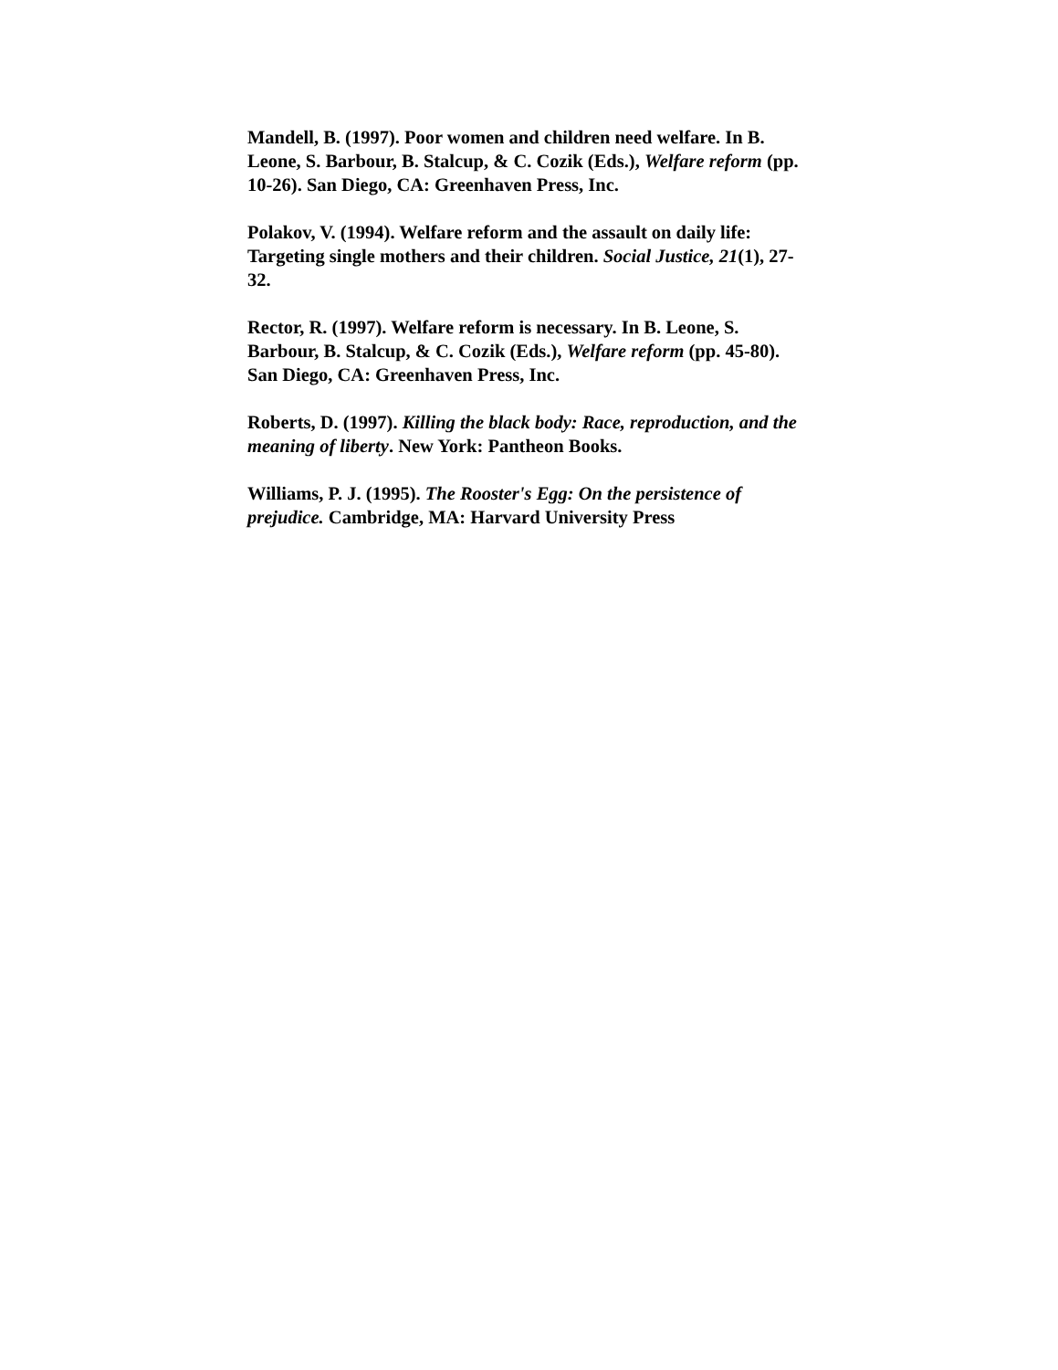Mandell, B. (1997). Poor women and children need welfare. In B. Leone, S. Barbour, B. Stalcup, & C. Cozik (Eds.), Welfare reform (pp. 10-26). San Diego, CA: Greenhaven Press, Inc.
Polakov, V. (1994). Welfare reform and the assault on daily life: Targeting single mothers and their children. Social Justice, 21(1), 27-32.
Rector, R. (1997). Welfare reform is necessary. In B. Leone, S. Barbour, B. Stalcup, & C. Cozik (Eds.), Welfare reform (pp. 45-80). San Diego, CA: Greenhaven Press, Inc.
Roberts, D. (1997). Killing the black body: Race, reproduction, and the meaning of liberty. New York: Pantheon Books.
Williams, P. J. (1995). The Rooster's Egg: On the persistence of prejudice. Cambridge, MA: Harvard University Press